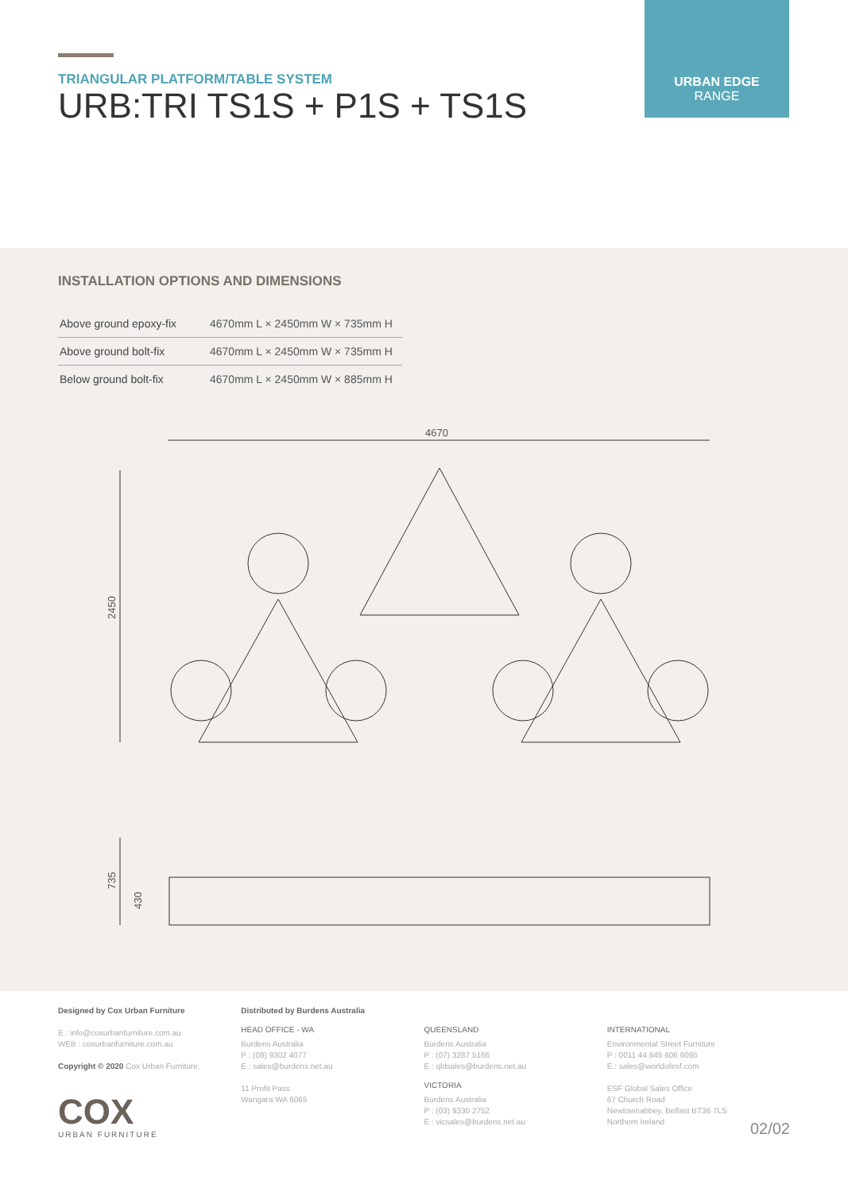TRIANGULAR PLATFORM/TABLE SYSTEM
URB:TRI TS1S + P1S + TS1S
URBAN EDGE
RANGE
INSTALLATION OPTIONS AND DIMENSIONS
| Above ground epoxy-fix | 4670mm L × 2450mm W × 735mm H |
| Above ground bolt-fix | 4670mm L × 2450mm W × 735mm H |
| Below ground bolt-fix | 4670mm L × 2450mm W × 885mm H |
4670
2450
735
430
Designed by Cox Urban Furniture
E : info@coxurbanfurniture.com.au
WEB : coxurbanfurniture.com.au
Copyright © 2020 Cox Urban Furniture.
COX
URBAN FURNITURE
Distributed by Burdens Australia
HEAD OFFICE - WA
Burdens Australia
P : (08) 9302 4077
E : sales@burdens.net.au
11 Profit Pass
Wangara WA 6065
QUEENSLAND
Burdens Australia
P : (07) 3287 5166
E : qldsales@burdens.net.au
VICTORIA
Burdens Australia
P : (03) 9330 2752
E : vicsales@burdens.net.au
INTERNATIONAL
Environmental Street Furniture
P : 0011 44 845 606 6095
E : sales@worldofesf.com
ESF Global Sales Office
67 Church Road
Newtownabbey, Belfast BT36 7LS
Northern Ireland
02/02